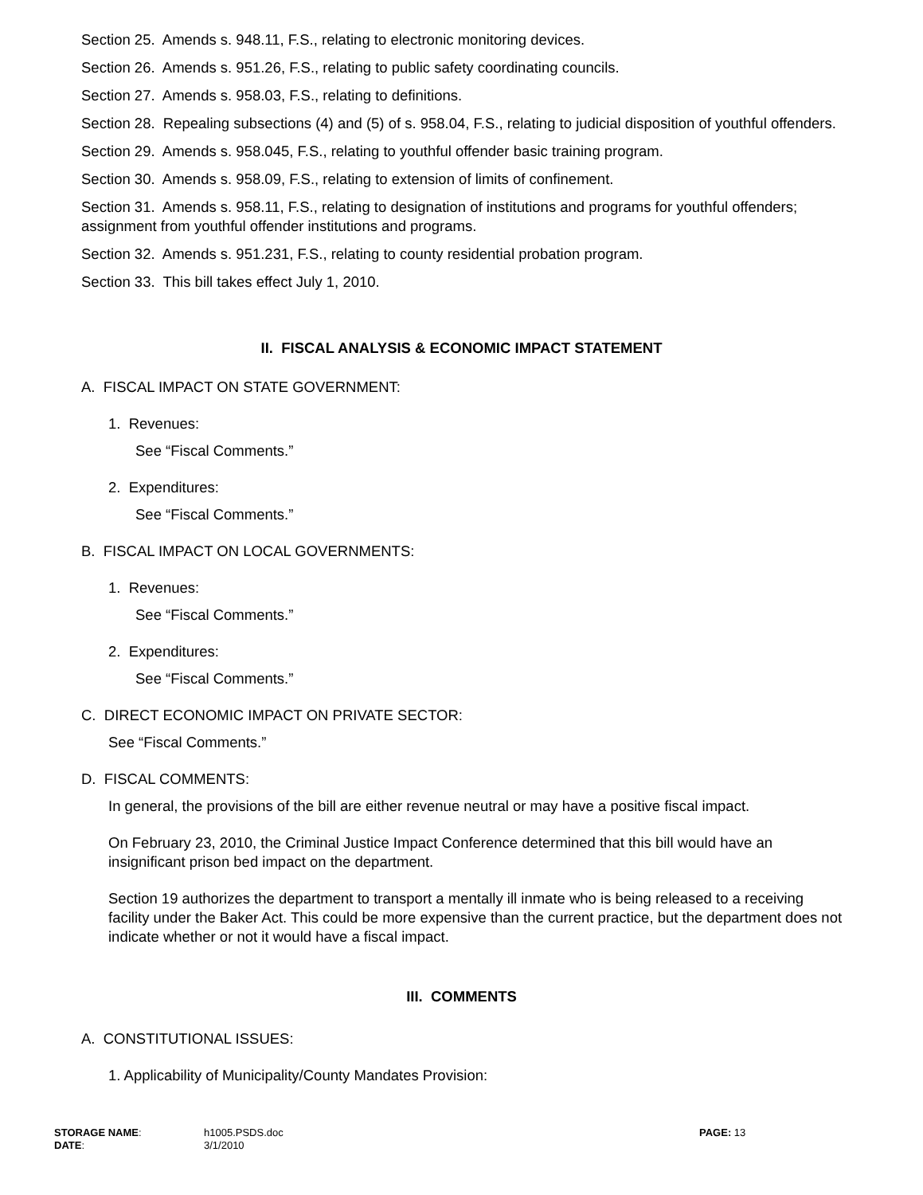Section 25. Amends s. 948.11, F.S., relating to electronic monitoring devices.
Section 26. Amends s. 951.26, F.S., relating to public safety coordinating councils.
Section 27. Amends s. 958.03, F.S., relating to definitions.
Section 28. Repealing subsections (4) and (5) of s. 958.04, F.S., relating to judicial disposition of youthful offenders.
Section 29. Amends s. 958.045, F.S., relating to youthful offender basic training program.
Section 30. Amends s. 958.09, F.S., relating to extension of limits of confinement.
Section 31. Amends s. 958.11, F.S., relating to designation of institutions and programs for youthful offenders; assignment from youthful offender institutions and programs.
Section 32. Amends s. 951.231, F.S., relating to county residential probation program.
Section 33. This bill takes effect July 1, 2010.
II. FISCAL ANALYSIS & ECONOMIC IMPACT STATEMENT
A. FISCAL IMPACT ON STATE GOVERNMENT:
1. Revenues:
See “Fiscal Comments.”
2. Expenditures:
See “Fiscal Comments.”
B. FISCAL IMPACT ON LOCAL GOVERNMENTS:
1. Revenues:
See “Fiscal Comments.”
2. Expenditures:
See “Fiscal Comments.”
C. DIRECT ECONOMIC IMPACT ON PRIVATE SECTOR:
See “Fiscal Comments.”
D. FISCAL COMMENTS:
In general, the provisions of the bill are either revenue neutral or may have a positive fiscal impact.
On February 23, 2010, the Criminal Justice Impact Conference determined that this bill would have an insignificant prison bed impact on the department.
Section 19 authorizes the department to transport a mentally ill inmate who is being released to a receiving facility under the Baker Act. This could be more expensive than the current practice, but the department does not indicate whether or not it would have a fiscal impact.
III. COMMENTS
A. CONSTITUTIONAL ISSUES:
1. Applicability of Municipality/County Mandates Provision:
| STORAGE NAME : | h1005.PSDS.doc | PAGE: 13 |
| DATE : | 3/1/2010 | |